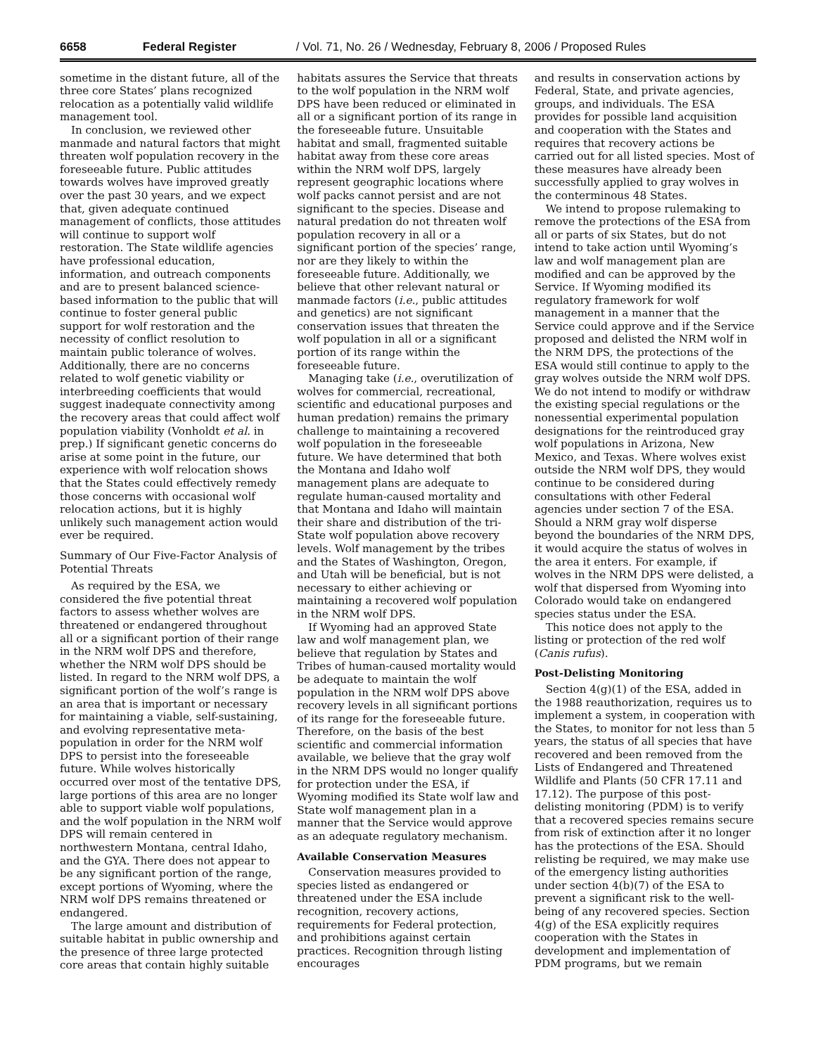6658 Federal Register / Vol. 71, No. 26 / Wednesday, February 8, 2006 / Proposed Rules
sometime in the distant future, all of the three core States’ plans recognized relocation as a potentially valid wildlife management tool.
In conclusion, we reviewed other manmade and natural factors that might threaten wolf population recovery in the foreseeable future. Public attitudes towards wolves have improved greatly over the past 30 years, and we expect that, given adequate continued management of conflicts, those attitudes will continue to support wolf restoration. The State wildlife agencies have professional education, information, and outreach components and are to present balanced science-based information to the public that will continue to foster general public support for wolf restoration and the necessity of conflict resolution to maintain public tolerance of wolves. Additionally, there are no concerns related to wolf genetic viability or interbreeding coefficients that would suggest inadequate connectivity among the recovery areas that could affect wolf population viability (Vonholdt et al. in prep.) If significant genetic concerns do arise at some point in the future, our experience with wolf relocation shows that the States could effectively remedy those concerns with occasional wolf relocation actions, but it is highly unlikely such management action would ever be required.
Summary of Our Five-Factor Analysis of Potential Threats
As required by the ESA, we considered the five potential threat factors to assess whether wolves are threatened or endangered throughout all or a significant portion of their range in the NRM wolf DPS and therefore, whether the NRM wolf DPS should be listed. In regard to the NRM wolf DPS, a significant portion of the wolf’s range is an area that is important or necessary for maintaining a viable, self-sustaining, and evolving representative meta-population in order for the NRM wolf DPS to persist into the foreseeable future. While wolves historically occurred over most of the tentative DPS, large portions of this area are no longer able to support viable wolf populations, and the wolf population in the NRM wolf DPS will remain centered in northwestern Montana, central Idaho, and the GYA. There does not appear to be any significant portion of the range, except portions of Wyoming, where the NRM wolf DPS remains threatened or endangered.
The large amount and distribution of suitable habitat in public ownership and the presence of three large protected core areas that contain highly suitable
habitats assures the Service that threats to the wolf population in the NRM wolf DPS have been reduced or eliminated in all or a significant portion of its range in the foreseeable future. Unsuitable habitat and small, fragmented suitable habitat away from these core areas within the NRM wolf DPS, largely represent geographic locations where wolf packs cannot persist and are not significant to the species. Disease and natural predation do not threaten wolf population recovery in all or a significant portion of the species’ range, nor are they likely to within the foreseeable future. Additionally, we believe that other relevant natural or manmade factors (i.e., public attitudes and genetics) are not significant conservation issues that threaten the wolf population in all or a significant portion of its range within the foreseeable future.
Managing take (i.e., overutilization of wolves for commercial, recreational, scientific and educational purposes and human predation) remains the primary challenge to maintaining a recovered wolf population in the foreseeable future. We have determined that both the Montana and Idaho wolf management plans are adequate to regulate human-caused mortality and that Montana and Idaho will maintain their share and distribution of the tri-State wolf population above recovery levels. Wolf management by the tribes and the States of Washington, Oregon, and Utah will be beneficial, but is not necessary to either achieving or maintaining a recovered wolf population in the NRM wolf DPS.
If Wyoming had an approved State law and wolf management plan, we believe that regulation by States and Tribes of human-caused mortality would be adequate to maintain the wolf population in the NRM wolf DPS above recovery levels in all significant portions of its range for the foreseeable future. Therefore, on the basis of the best scientific and commercial information available, we believe that the gray wolf in the NRM DPS would no longer qualify for protection under the ESA, if Wyoming modified its State wolf law and State wolf management plan in a manner that the Service would approve as an adequate regulatory mechanism.
Available Conservation Measures
Conservation measures provided to species listed as endangered or threatened under the ESA include recognition, recovery actions, requirements for Federal protection, and prohibitions against certain practices. Recognition through listing encourages
and results in conservation actions by Federal, State, and private agencies, groups, and individuals. The ESA provides for possible land acquisition and cooperation with the States and requires that recovery actions be carried out for all listed species. Most of these measures have already been successfully applied to gray wolves in the conterminous 48 States.
We intend to propose rulemaking to remove the protections of the ESA from all or parts of six States, but do not intend to take action until Wyoming’s law and wolf management plan are modified and can be approved by the Service. If Wyoming modified its regulatory framework for wolf management in a manner that the Service could approve and if the Service proposed and delisted the NRM wolf in the NRM DPS, the protections of the ESA would still continue to apply to the gray wolves outside the NRM wolf DPS. We do not intend to modify or withdraw the existing special regulations or the nonessential experimental population designations for the reintroduced gray wolf populations in Arizona, New Mexico, and Texas. Where wolves exist outside the NRM wolf DPS, they would continue to be considered during consultations with other Federal agencies under section 7 of the ESA. Should a NRM gray wolf disperse beyond the boundaries of the NRM DPS, it would acquire the status of wolves in the area it enters. For example, if wolves in the NRM DPS were delisted, a wolf that dispersed from Wyoming into Colorado would take on endangered species status under the ESA.
This notice does not apply to the listing or protection of the red wolf (Canis rufus).
Post-Delisting Monitoring
Section 4(g)(1) of the ESA, added in the 1988 reauthorization, requires us to implement a system, in cooperation with the States, to monitor for not less than 5 years, the status of all species that have recovered and been removed from the Lists of Endangered and Threatened Wildlife and Plants (50 CFR 17.11 and 17.12). The purpose of this post-delisting monitoring (PDM) is to verify that a recovered species remains secure from risk of extinction after it no longer has the protections of the ESA. Should relisting be required, we may make use of the emergency listing authorities under section 4(b)(7) of the ESA to prevent a significant risk to the well-being of any recovered species. Section 4(g) of the ESA explicitly requires cooperation with the States in development and implementation of PDM programs, but we remain